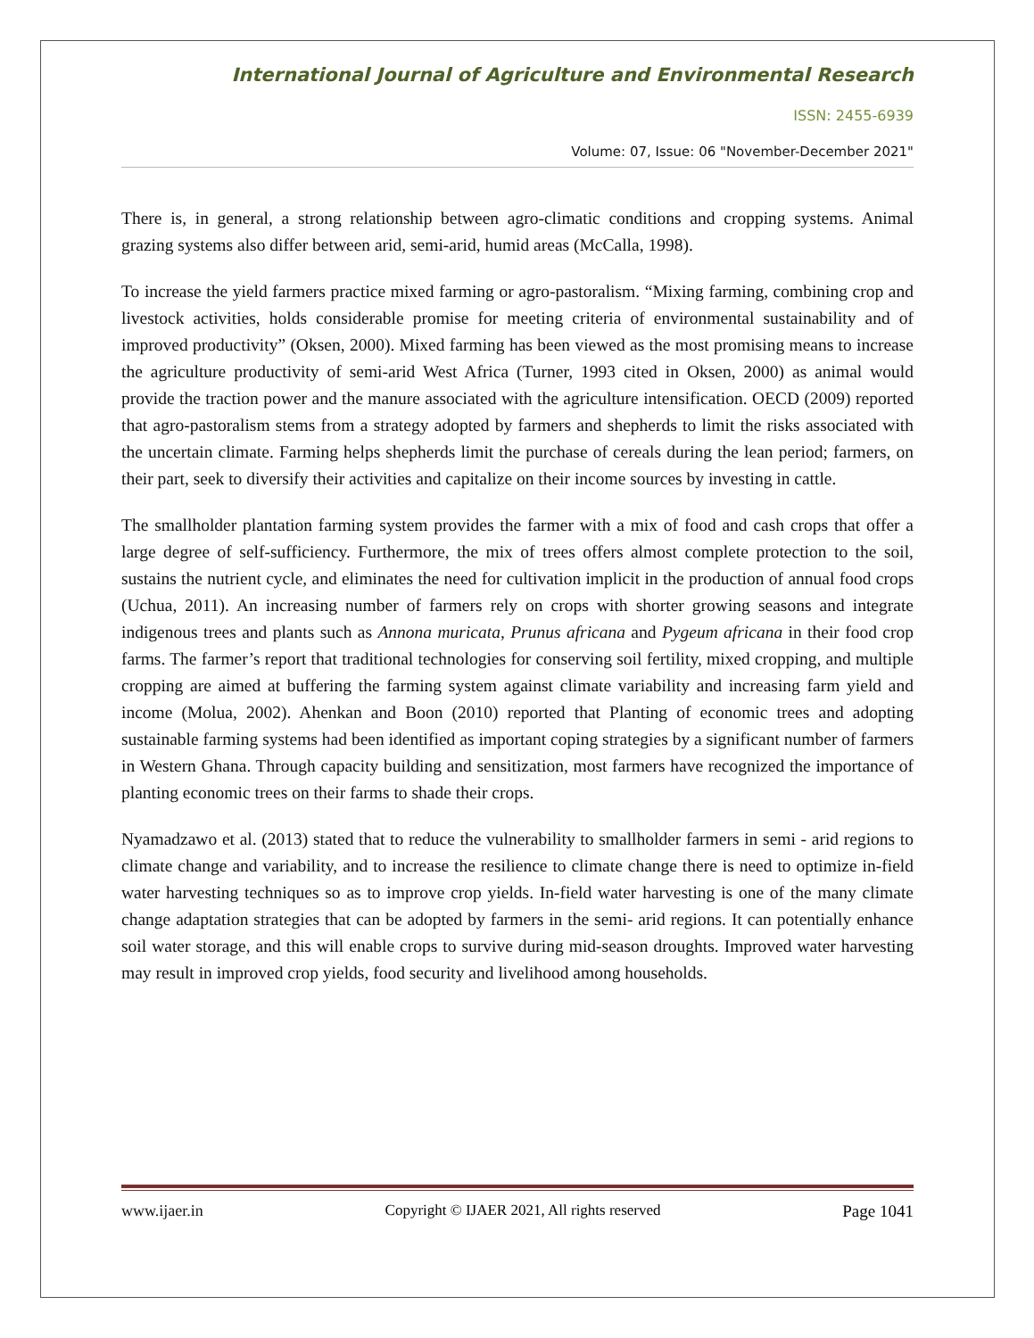International Journal of Agriculture and Environmental Research
ISSN: 2455-6939
Volume: 07, Issue: 06 "November-December 2021"
There is, in general, a strong relationship between agro-climatic conditions and cropping systems. Animal grazing systems also differ between arid, semi-arid, humid areas (McCalla, 1998).
To increase the yield farmers practice mixed farming or agro-pastoralism. “Mixing farming, combining crop and livestock activities, holds considerable promise for meeting criteria of environmental sustainability and of improved productivity” (Oksen, 2000). Mixed farming has been viewed as the most promising means to increase the agriculture productivity of semi-arid West Africa (Turner, 1993 cited in Oksen, 2000) as animal would provide the traction power and the manure associated with the agriculture intensification. OECD (2009) reported that agro-pastoralism stems from a strategy adopted by farmers and shepherds to limit the risks associated with the uncertain climate. Farming helps shepherds limit the purchase of cereals during the lean period; farmers, on their part, seek to diversify their activities and capitalize on their income sources by investing in cattle.
The smallholder plantation farming system provides the farmer with a mix of food and cash crops that offer a large degree of self-sufficiency. Furthermore, the mix of trees offers almost complete protection to the soil, sustains the nutrient cycle, and eliminates the need for cultivation implicit in the production of annual food crops (Uchua, 2011). An increasing number of farmers rely on crops with shorter growing seasons and integrate indigenous trees and plants such as Annona muricata, Prunus africana and Pygeum africana in their food crop farms. The farmer’s report that traditional technologies for conserving soil fertility, mixed cropping, and multiple cropping are aimed at buffering the farming system against climate variability and increasing farm yield and income (Molua, 2002). Ahenkan and Boon (2010) reported that Planting of economic trees and adopting sustainable farming systems had been identified as important coping strategies by a significant number of farmers in Western Ghana. Through capacity building and sensitization, most farmers have recognized the importance of planting economic trees on their farms to shade their crops.
Nyamadzawo et al. (2013) stated that to reduce the vulnerability to smallholder farmers in semi - arid regions to climate change and variability, and to increase the resilience to climate change there is need to optimize in-field water harvesting techniques so as to improve crop yields. In-field water harvesting is one of the many climate change adaptation strategies that can be adopted by farmers in the semi- arid regions. It can potentially enhance soil water storage, and this will enable crops to survive during mid-season droughts. Improved water harvesting may result in improved crop yields, food security and livelihood among households.
www.ijaer.in Copyright © IJAER 2021, All rights reserved Page 1041